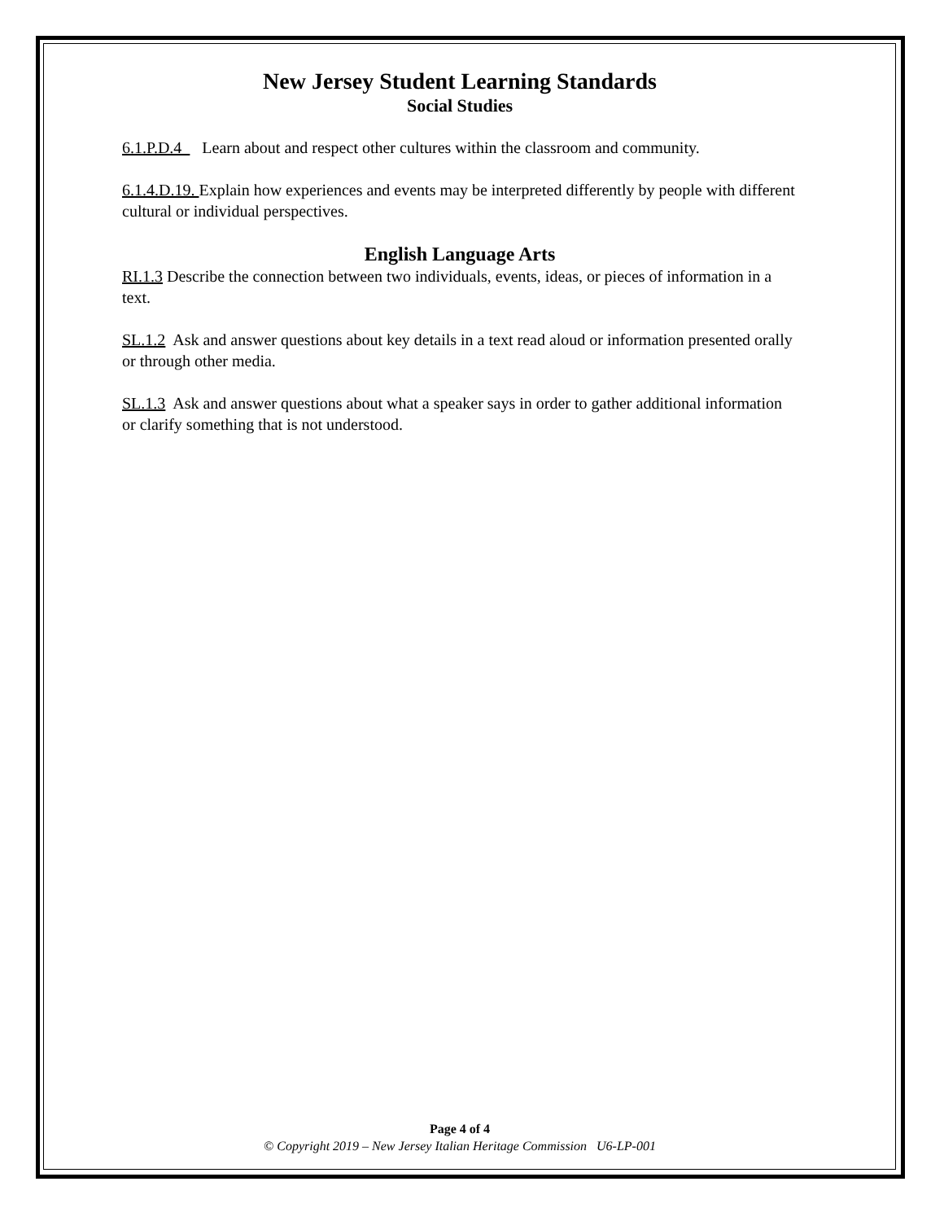New Jersey Student Learning Standards
Social Studies
6.1.P.D.4 Learn about and respect other cultures within the classroom and community.
6.1.4.D.19. Explain how experiences and events may be interpreted differently by people with different cultural or individual perspectives.
English Language Arts
RI.1.3 Describe the connection between two individuals, events, ideas, or pieces of information in a text.
SL.1.2 Ask and answer questions about key details in a text read aloud or information presented orally or through other media.
SL.1.3 Ask and answer questions about what a speaker says in order to gather additional information or clarify something that is not understood.
Page 4 of 4
© Copyright 2019 – New Jersey Italian Heritage Commission U6-LP-001